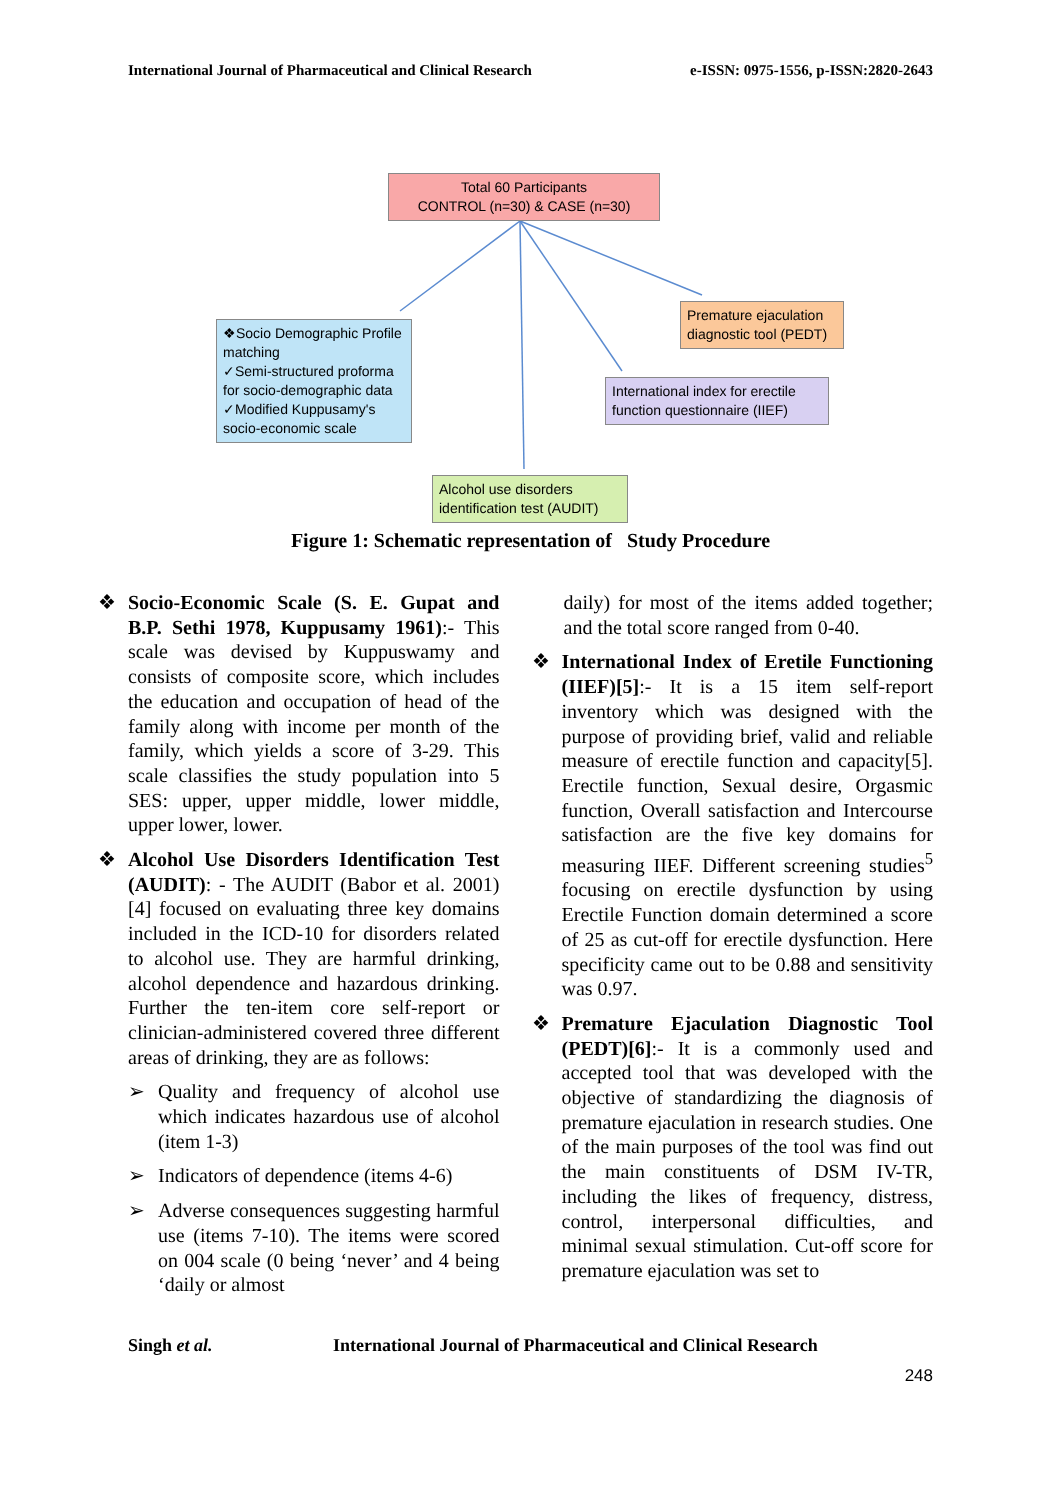International Journal of Pharmaceutical and Clinical Research e-ISSN: 0975-1556, p-ISSN:2820-2643
Total 60 Participants
CONTROL (n=30) & CASE (n=30)
❖Socio Demographic Profile matching
✓Semi-structured proforma for socio-demographic data
✓Modified Kuppusamy's socio-economic scale
Premature ejaculation diagnostic tool (PEDT)
International index for erectile function questionnaire (IIEF)
Alcohol use disorders identification test (AUDIT)
Figure 1: Schematic representation of Study Procedure
❖ Socio-Economic Scale (S. E. Gupat and B.P. Sethi 1978, Kuppusamy 1961):- This scale was devised by Kuppuswamy and consists of composite score, which includes the education and occupation of head of the family along with income per month of the family, which yields a score of 3-29. This scale classifies the study population into 5 SES: upper, upper middle, lower middle, upper lower, lower.
❖ Alcohol Use Disorders Identification Test (AUDIT): - The AUDIT (Babor et al. 2001) [4] focused on evaluating three key domains included in the ICD-10 for disorders related to alcohol use. They are harmful drinking, alcohol dependence and hazardous drinking. Further the ten-item core self-report or clinician-administered covered three different areas of drinking, they are as follows:
➢ Quality and frequency of alcohol use which indicates hazardous use of alcohol (item 1-3)
➢ Indicators of dependence (items 4-6)
➢ Adverse consequences suggesting harmful use (items 7-10). The items were scored on 004 scale (0 being ‘never’ and 4 being ‘daily or almost
daily) for most of the items added together; and the total score ranged from 0-40.
❖ International Index of Eretile Functioning (IIEF)[5]:- It is a 15 item self-report inventory which was designed with the purpose of providing brief, valid and reliable measure of erectile function and capacity[5]. Erectile function, Sexual desire, Orgasmic function, Overall satisfaction and Intercourse satisfaction are the five key domains for measuring IIEF. Different screening studies<sup>5</sup> focusing on erectile dysfunction by using Erectile Function domain determined a score of 25 as cut-off for erectile dysfunction. Here specificity came out to be 0.88 and sensitivity was 0.97.
❖ Premature Ejaculation Diagnostic Tool (PEDT)[6]:- It is a commonly used and accepted tool that was developed with the objective of standardizing the diagnosis of premature ejaculation in research studies. One of the main purposes of the tool was find out the main constituents of DSM IV-TR, including the likes of frequency, distress, control, interpersonal difficulties, and minimal sexual stimulation. Cut-off score for premature ejaculation was set to
Singh et al. International Journal of Pharmaceutical and Clinical Research
248